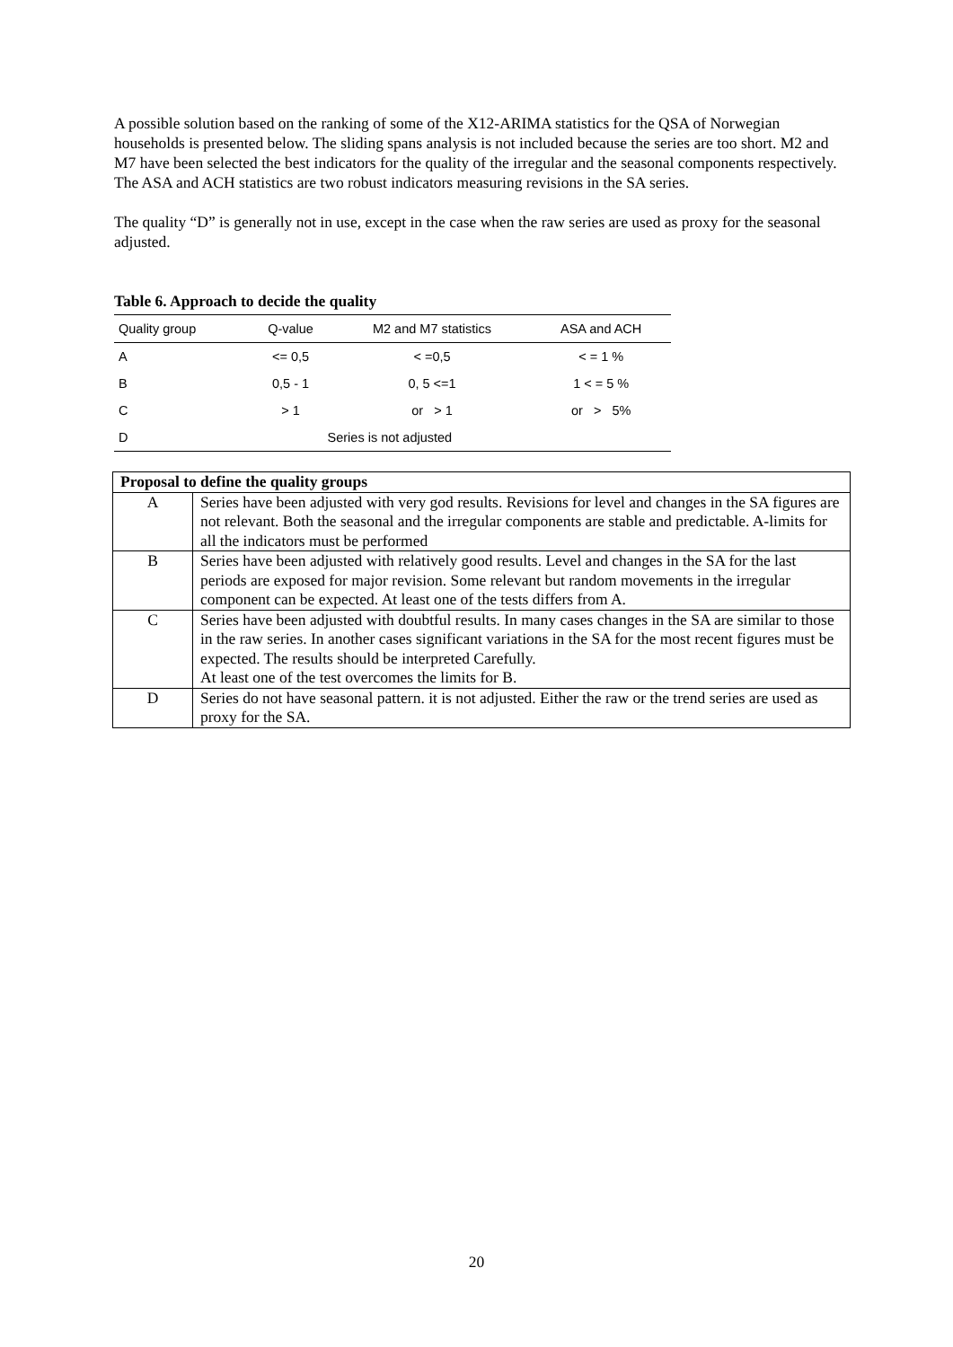A possible solution based on the ranking of some of the X12-ARIMA statistics for the QSA of Norwegian households is presented below. The sliding spans analysis is not included because the series are too short. M2 and M7 have been selected the best indicators for the quality of the irregular and the seasonal components respectively. The ASA and ACH statistics are two robust indicators measuring revisions in the SA series.
The quality “D” is generally not in use, except in the case when the raw series are used as proxy for the seasonal adjusted.
Table 6. Approach to decide the quality
| Quality group | Q-value | M2 and M7 statistics | ASA and ACH |
| --- | --- | --- | --- |
| A | <= 0,5 | < =0,5 | < = 1 % |
| B | 0,5 - 1 | 0, 5 <=1 | 1 < = 5 % |
| C | > 1 | or > 1 | or > 5% |
| D | Series is not adjusted | | |
| Proposal to define the quality groups | |
| --- | --- |
| A | Series have been adjusted with very god results. Revisions for level and changes in the SA figures are not relevant. Both the seasonal and the irregular components are stable and predictable. A-limits for all the indicators must be performed |
| B | Series have been adjusted with relatively good results. Level and changes in the SA for the last periods are exposed for major revision. Some relevant but random movements in the irregular component can be expected. At least one of the tests differs from A. |
| C | Series have been adjusted with doubtful results. In many cases changes in the SA are similar to those in the raw series. In another cases significant variations in the SA for the most recent figures must be expected. The results should be interpreted Carefully. At least one of the test overcomes the limits for B. |
| D | Series do not have seasonal pattern. it is not adjusted. Either the raw or the trend series are used as proxy for the SA. |
20